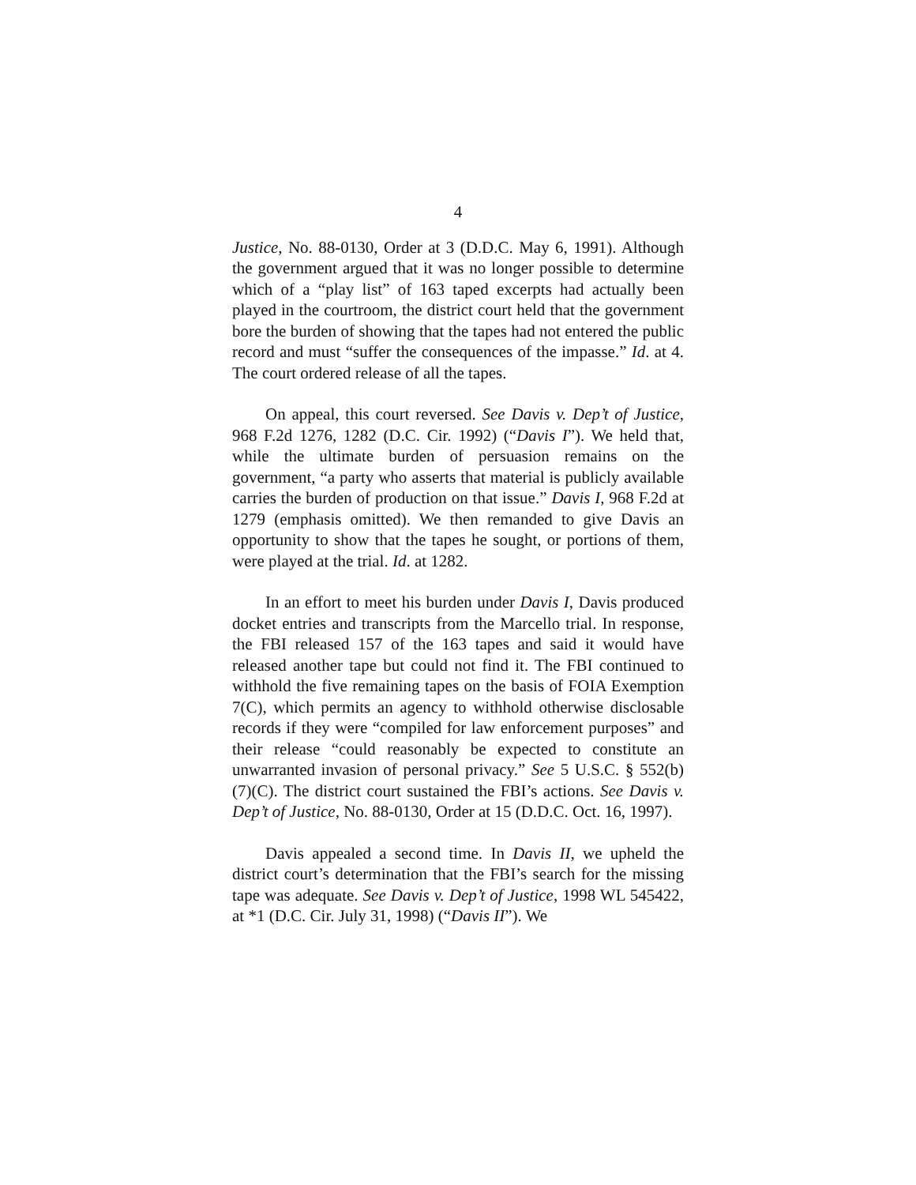4
Justice, No. 88-0130, Order at 3 (D.D.C. May 6, 1991). Although the government argued that it was no longer possible to determine which of a “play list” of 163 taped excerpts had actually been played in the courtroom, the district court held that the government bore the burden of showing that the tapes had not entered the public record and must “suffer the consequences of the impasse.” Id. at 4. The court ordered release of all the tapes.
On appeal, this court reversed. See Davis v. Dep’t of Justice, 968 F.2d 1276, 1282 (D.C. Cir. 1992) (“Davis I”). We held that, while the ultimate burden of persuasion remains on the government, “a party who asserts that material is publicly available carries the burden of production on that issue.” Davis I, 968 F.2d at 1279 (emphasis omitted). We then remanded to give Davis an opportunity to show that the tapes he sought, or portions of them, were played at the trial. Id. at 1282.
In an effort to meet his burden under Davis I, Davis produced docket entries and transcripts from the Marcello trial. In response, the FBI released 157 of the 163 tapes and said it would have released another tape but could not find it. The FBI continued to withhold the five remaining tapes on the basis of FOIA Exemption 7(C), which permits an agency to withhold otherwise disclosable records if they were “compiled for law enforcement purposes” and their release “could reasonably be expected to constitute an unwarranted invasion of personal privacy.” See 5 U.S.C. § 552(b)(7)(C). The district court sustained the FBI’s actions. See Davis v. Dep’t of Justice, No. 88-0130, Order at 15 (D.D.C. Oct. 16, 1997).
Davis appealed a second time. In Davis II, we upheld the district court’s determination that the FBI’s search for the missing tape was adequate. See Davis v. Dep’t of Justice, 1998 WL 545422, at *1 (D.C. Cir. July 31, 1998) (“Davis II”). We